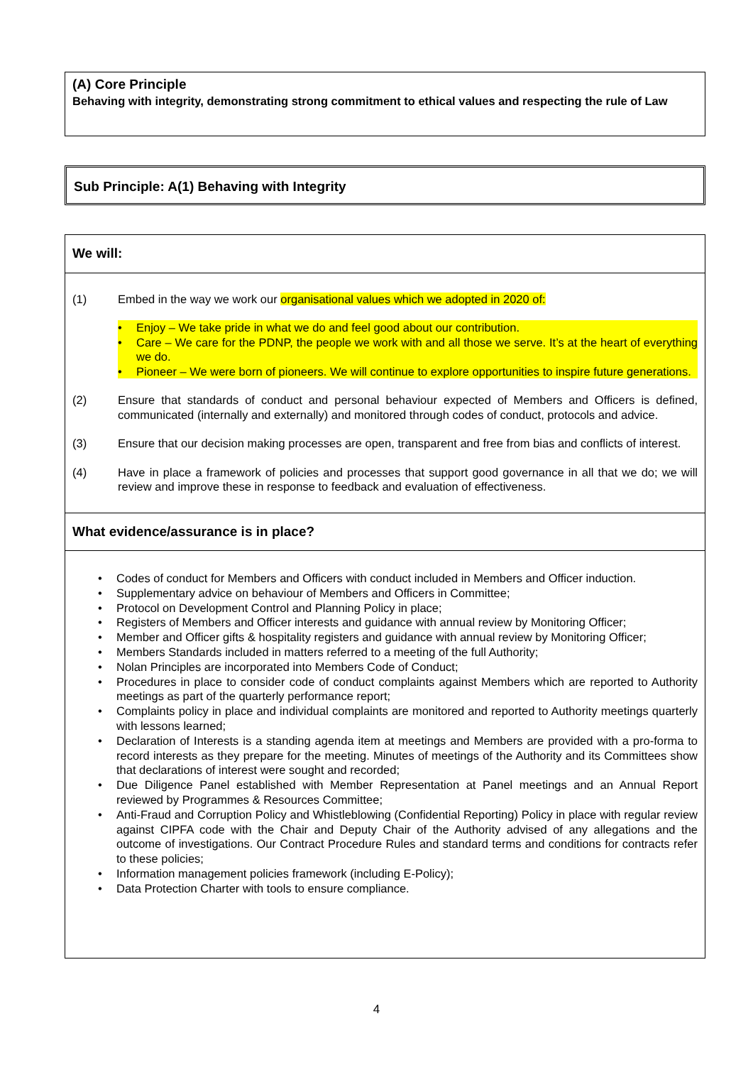(A) Core Principle
Behaving with integrity, demonstrating strong commitment to ethical values and respecting the rule of Law
Sub Principle: A(1) Behaving with Integrity
We will:
(1) Embed in the way we work our organisational values which we adopted in 2020 of:
• Enjoy – We take pride in what we do and feel good about our contribution.
• Care – We care for the PDNP, the people we work with and all those we serve. It’s at the heart of everything we do.
• Pioneer – We were born of pioneers. We will continue to explore opportunities to inspire future generations.
(2) Ensure that standards of conduct and personal behaviour expected of Members and Officers is defined, communicated (internally and externally) and monitored through codes of conduct, protocols and advice.
(3) Ensure that our decision making processes are open, transparent and free from bias and conflicts of interest.
(4) Have in place a framework of policies and processes that support good governance in all that we do; we will review and improve these in response to feedback and evaluation of effectiveness.
What evidence/assurance is in place?
• Codes of conduct for Members and Officers with conduct included in Members and Officer induction.
• Supplementary advice on behaviour of Members and Officers in Committee;
• Protocol on Development Control and Planning Policy in place;
• Registers of Members and Officer interests and guidance with annual review by Monitoring Officer;
• Member and Officer gifts & hospitality registers and guidance with annual review by Monitoring Officer;
• Members Standards included in matters referred to a meeting of the full Authority;
• Nolan Principles are incorporated into Members Code of Conduct;
• Procedures in place to consider code of conduct complaints against Members which are reported to Authority meetings as part of the quarterly performance report;
• Complaints policy in place and individual complaints are monitored and reported to Authority meetings quarterly with lessons learned;
• Declaration of Interests is a standing agenda item at meetings and Members are provided with a pro-forma to record interests as they prepare for the meeting. Minutes of meetings of the Authority and its Committees show that declarations of interest were sought and recorded;
• Due Diligence Panel established with Member Representation at Panel meetings and an Annual Report reviewed by Programmes & Resources Committee;
• Anti-Fraud and Corruption Policy and Whistleblowing (Confidential Reporting) Policy in place with regular review against CIPFA code with the Chair and Deputy Chair of the Authority advised of any allegations and the outcome of investigations. Our Contract Procedure Rules and standard terms and conditions for contracts refer to these policies;
• Information management policies framework (including E-Policy);
• Data Protection Charter with tools to ensure compliance.
4